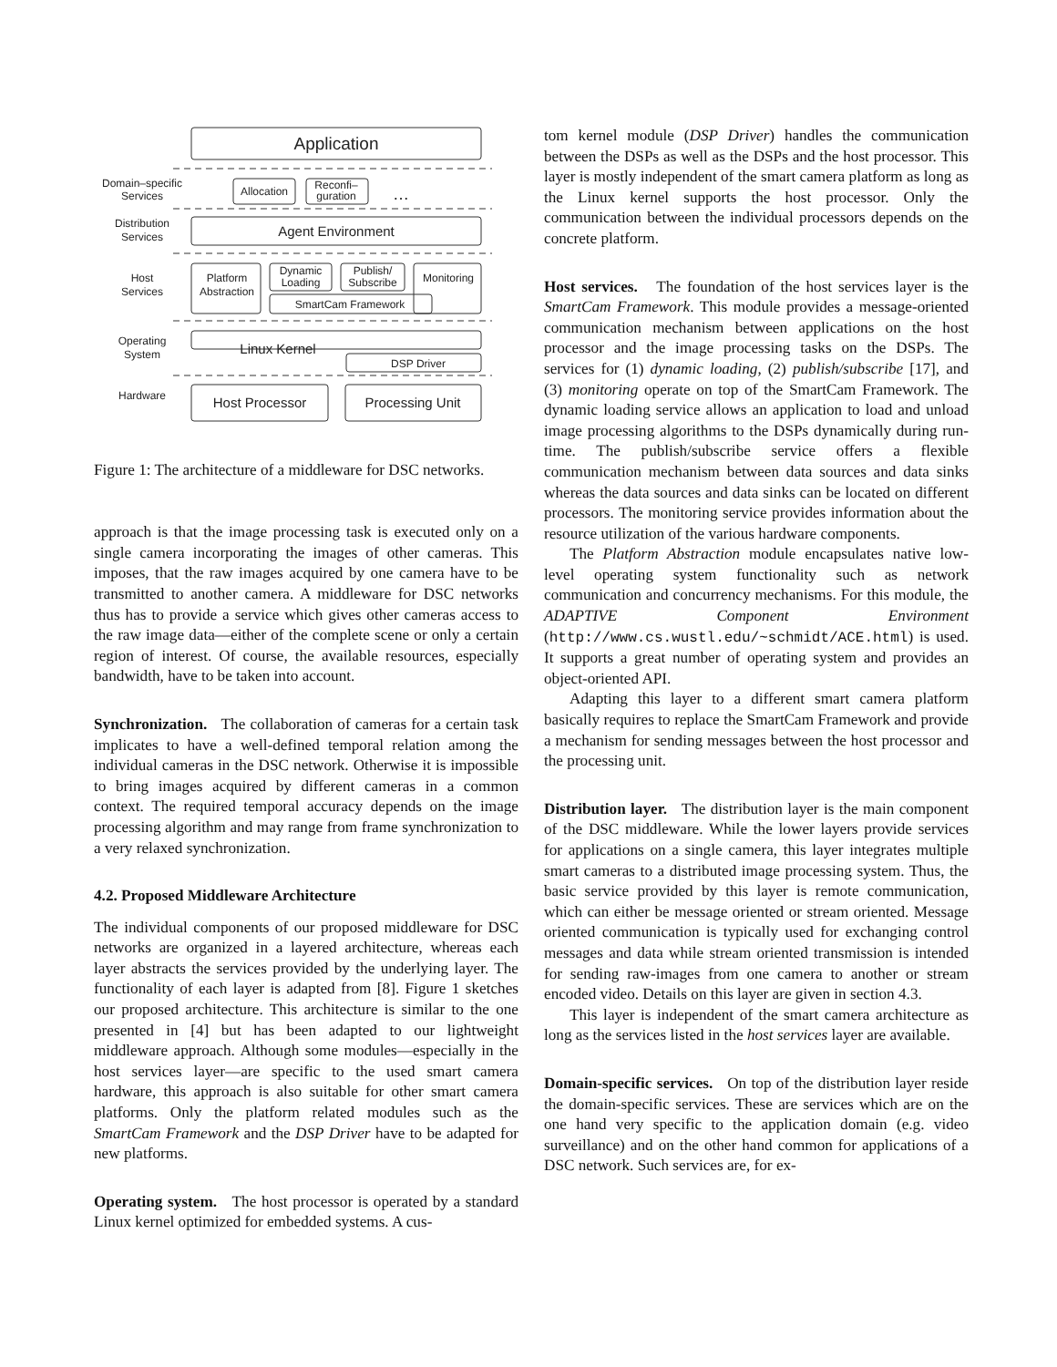Application
Domain–specific
Services
Allocation
Reconfi–
guration
…
Distribution
Services
Agent Environment
Host
Services
Platform
Abstraction
Dynamic
Loading
Publish/
Subscribe
Monitoring
SmartCam Framework
Operating
System
Linux Kernel
DSP Driver
Hardware
Host Processor
Processing Unit
Figure 1: The architecture of a middleware for DSC networks.
approach is that the image processing task is executed only on a single camera incorporating the images of other cameras. This imposes, that the raw images acquired by one camera have to be transmitted to another camera. A middleware for DSC networks thus has to provide a service which gives other cameras access to the raw image data—either of the complete scene or only a certain region of interest. Of course, the available resources, especially bandwidth, have to be taken into account.
Synchronization. The collaboration of cameras for a certain task implicates to have a well-defined temporal relation among the individual cameras in the DSC network. Otherwise it is impossible to bring images acquired by different cameras in a common context. The required temporal accuracy depends on the image processing algorithm and may range from frame synchronization to a very relaxed synchronization.
4.2. Proposed Middleware Architecture
The individual components of our proposed middleware for DSC networks are organized in a layered architecture, whereas each layer abstracts the services provided by the underlying layer. The functionality of each layer is adapted from [8]. Figure 1 sketches our proposed architecture. This architecture is similar to the one presented in [4] but has been adapted to our lightweight middleware approach. Although some modules—especially in the host services layer—are specific to the used smart camera hardware, this approach is also suitable for other smart camera platforms. Only the platform related modules such as the SmartCam Framework and the DSP Driver have to be adapted for new platforms.
Operating system. The host processor is operated by a standard Linux kernel optimized for embedded systems. A cus-
tom kernel module (DSP Driver) handles the communication between the DSPs as well as the DSPs and the host processor. This layer is mostly independent of the smart camera platform as long as the Linux kernel supports the host processor. Only the communication between the individual processors depends on the concrete platform.
Host services. The foundation of the host services layer is the SmartCam Framework. This module provides a message-oriented communication mechanism between applications on the host processor and the image processing tasks on the DSPs. The services for (1) dynamic loading, (2) publish/subscribe [17], and (3) monitoring operate on top of the SmartCam Framework. The dynamic loading service allows an application to load and unload image processing algorithms to the DSPs dynamically during run-time. The publish/subscribe service offers a flexible communication mechanism between data sources and data sinks whereas the data sources and data sinks can be located on different processors. The monitoring service provides information about the resource utilization of the various hardware components.
The Platform Abstraction module encapsulates native low-level operating system functionality such as network communication and concurrency mechanisms. For this module, the ADAPTIVE Component Environment (http://www.cs.wustl.edu/~schmidt/ACE.html) is used. It supports a great number of operating system and provides an object-oriented API.
Adapting this layer to a different smart camera platform basically requires to replace the SmartCam Framework and provide a mechanism for sending messages between the host processor and the processing unit.
Distribution layer. The distribution layer is the main component of the DSC middleware. While the lower layers provide services for applications on a single camera, this layer integrates multiple smart cameras to a distributed image processing system. Thus, the basic service provided by this layer is remote communication, which can either be message oriented or stream oriented. Message oriented communication is typically used for exchanging control messages and data while stream oriented transmission is intended for sending raw-images from one camera to another or stream encoded video. Details on this layer are given in section 4.3.
This layer is independent of the smart camera architecture as long as the services listed in the host services layer are available.
Domain-specific services. On top of the distribution layer reside the domain-specific services. These are services which are on the one hand very specific to the application domain (e.g. video surveillance) and on the other hand common for applications of a DSC network. Such services are, for ex-